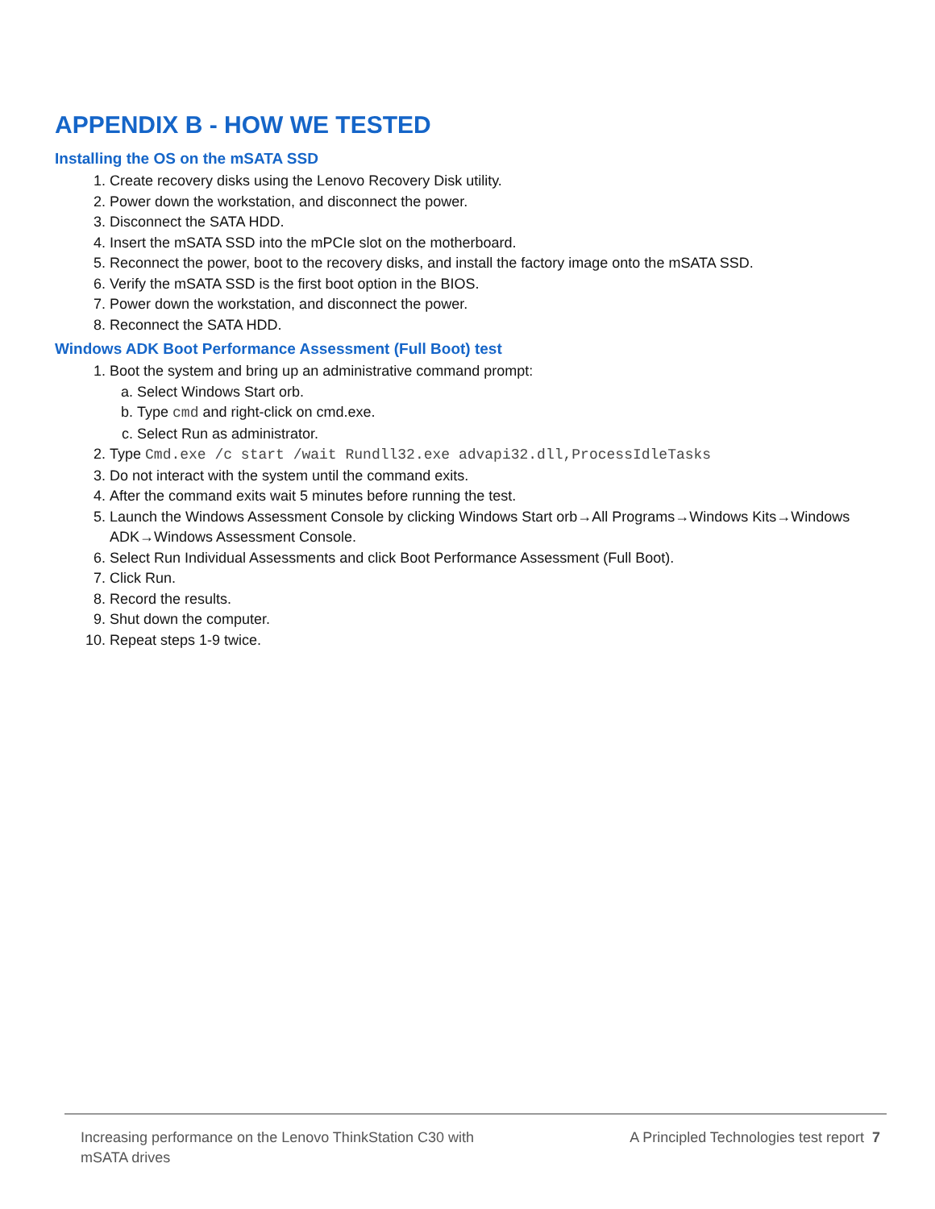APPENDIX B - HOW WE TESTED
Installing the OS on the mSATA SSD
1. Create recovery disks using the Lenovo Recovery Disk utility.
2. Power down the workstation, and disconnect the power.
3. Disconnect the SATA HDD.
4. Insert the mSATA SSD into the mPCIe slot on the motherboard.
5. Reconnect the power, boot to the recovery disks, and install the factory image onto the mSATA SSD.
6. Verify the mSATA SSD is the first boot option in the BIOS.
7. Power down the workstation, and disconnect the power.
8. Reconnect the SATA HDD.
Windows ADK Boot Performance Assessment (Full Boot) test
1. Boot the system and bring up an administrative command prompt:
a. Select Windows Start orb.
b. Type cmd and right-click on cmd.exe.
c. Select Run as administrator.
2. Type Cmd.exe /c start /wait Rundll32.exe advapi32.dll,ProcessIdleTasks
3. Do not interact with the system until the command exits.
4. After the command exits wait 5 minutes before running the test.
5. Launch the Windows Assessment Console by clicking Windows Start orb→All Programs→Windows Kits→Windows ADK→Windows Assessment Console.
6. Select Run Individual Assessments and click Boot Performance Assessment (Full Boot).
7. Click Run.
8. Record the results.
9. Shut down the computer.
10. Repeat steps 1-9 twice.
Increasing performance on the Lenovo ThinkStation C30 with mSATA drives
A Principled Technologies test report 7